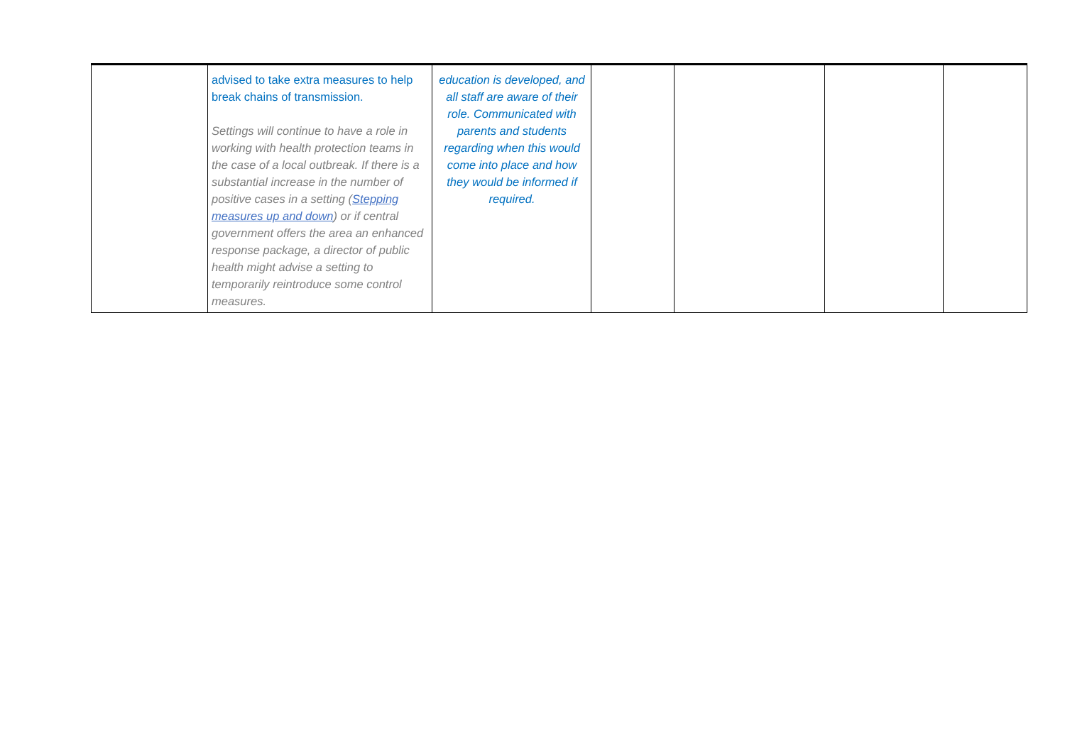| | advised to take extra measures to help break chains of transmission. Settings will continue to have a role in working with health protection teams in the case of a local outbreak. If there is a substantial increase in the number of positive cases in a setting ( Stepping measures up and down ) or if central government offers the area an enhanced response package, a director of public health might advise a setting to temporarily reintroduce some control measures. | education is developed, and all staff are aware of their role. Communicated with parents and students regarding when this would come into place and how they would be informed if required. | | | | |